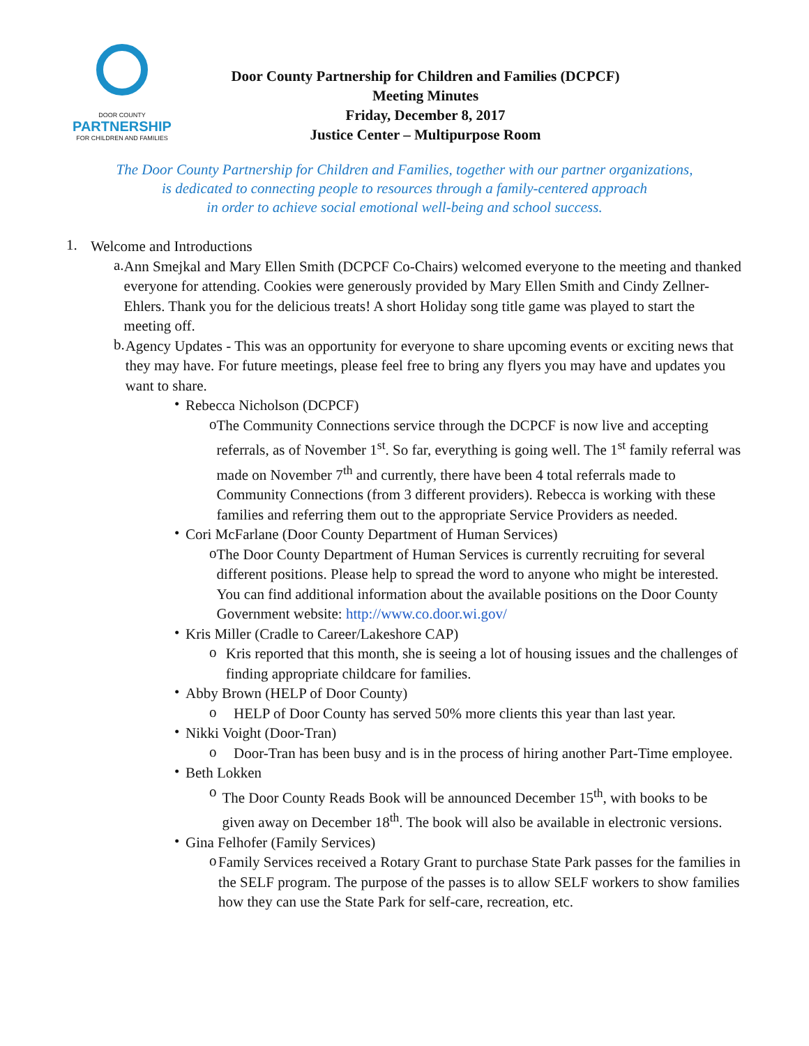DOOR COUNTY
PARTNERSHIP
FOR CHILDREN AND FAMILIES
Door County Partnership for Children and Families (DCPCF)
Meeting Minutes
Friday, December 8, 2017
Justice Center – Multipurpose Room
The Door County Partnership for Children and Families, together with our partner organizations,
is dedicated to connecting people to resources through a family-centered approach
in order to achieve social emotional well-being and school success.
1.
Welcome and Introductions
a.
Ann Smejkal and Mary Ellen Smith (DCPCF Co-Chairs) welcomed everyone to the meeting and thanked everyone for attending. Cookies were generously provided by Mary Ellen Smith and Cindy Zellner-Ehlers. Thank you for the delicious treats! A short Holiday song title game was played to start the meeting off.
b.
Agency Updates - This was an opportunity for everyone to share upcoming events or exciting news that they may have. For future meetings, please feel free to bring any flyers you may have and updates you want to share.
•
Rebecca Nicholson (DCPCF)
o
The Community Connections service through the DCPCF is now live and accepting referrals, as of November 1<sup>st</sup>. So far, everything is going well. The 1<sup>st</sup> family referral was made on November 7<sup>th</sup> and currently, there have been 4 total referrals made to Community Connections (from 3 different providers). Rebecca is working with these families and referring them out to the appropriate Service Providers as needed.
•
Cori McFarlane (Door County Department of Human Services)
o
The Door County Department of Human Services is currently recruiting for several different positions. Please help to spread the word to anyone who might be interested. You can find additional information about the available positions on the Door County Government website: http://www.co.door.wi.gov/
•
Kris Miller (Cradle to Career/Lakeshore CAP)
o
Kris reported that this month, she is seeing a lot of housing issues and the challenges of finding appropriate childcare for families.
•
Abby Brown (HELP of Door County)
o
HELP of Door County has served 50% more clients this year than last year.
•
Nikki Voight (Door-Tran)
o
Door-Tran has been busy and is in the process of hiring another Part-Time employee.
•
Beth Lokken
o
The Door County Reads Book will be announced December 15<sup>th</sup>, with books to be given away on December 18<sup>th</sup>. The book will also be available in electronic versions.
•
Gina Felhofer (Family Services)
o
Family Services received a Rotary Grant to purchase State Park passes for the families in the SELF program. The purpose of the passes is to allow SELF workers to show families how they can use the State Park for self-care, recreation, etc.